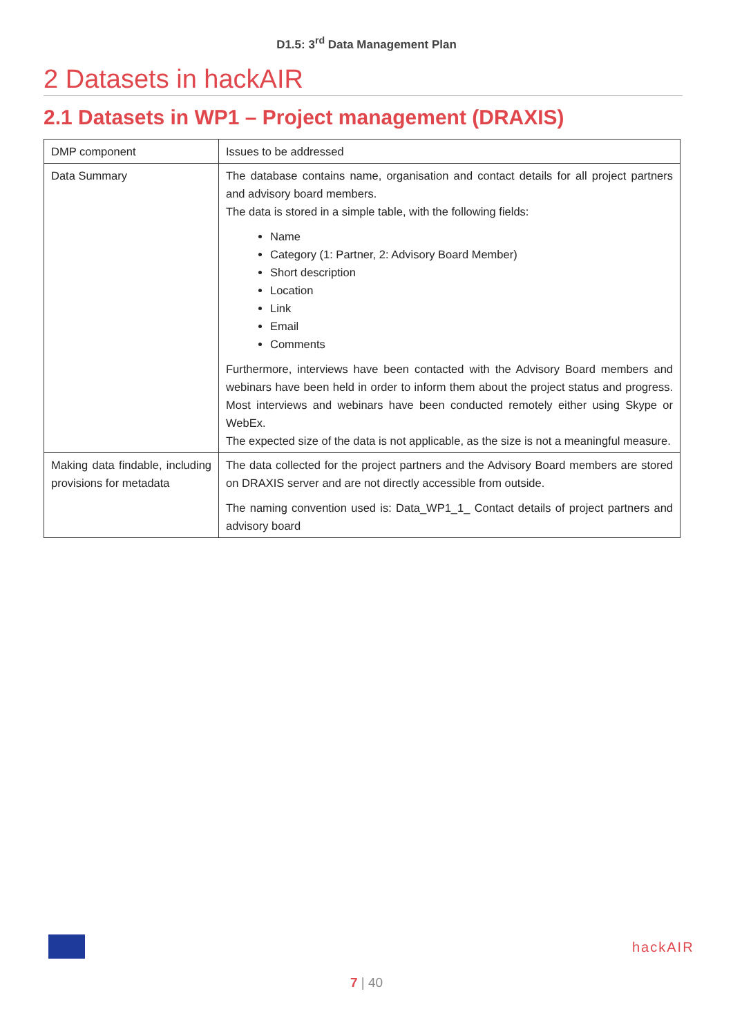D1.5: 3<sup>rd</sup> Data Management Plan
2 Datasets in hackAIR
2.1 Datasets in WP1 – Project management (DRAXIS)
| DMP component | Issues to be addressed |
| Data Summary | The database contains name, organisation and contact details for all project partners and advisory board members. The data is stored in a simple table, with the following fields: Name Category (1: Partner, 2: Advisory Board Member) Short description Location Link Email Comments Furthermore, interviews have been contacted with the Advisory Board members and webinars have been held in order to inform them about the project status and progress. Most interviews and webinars have been conducted remotely either using Skype or WebEx. The expected size of the data is not applicable, as the size is not a meaningful measure. |
| Making data findable, including provisions for metadata | The data collected for the project partners and the Advisory Board members are stored on DRAXIS server and are not directly accessible from outside. The naming convention used is: Data_WP1_1_ Contact details of project partners and advisory board |
hackAIR
7 | 40